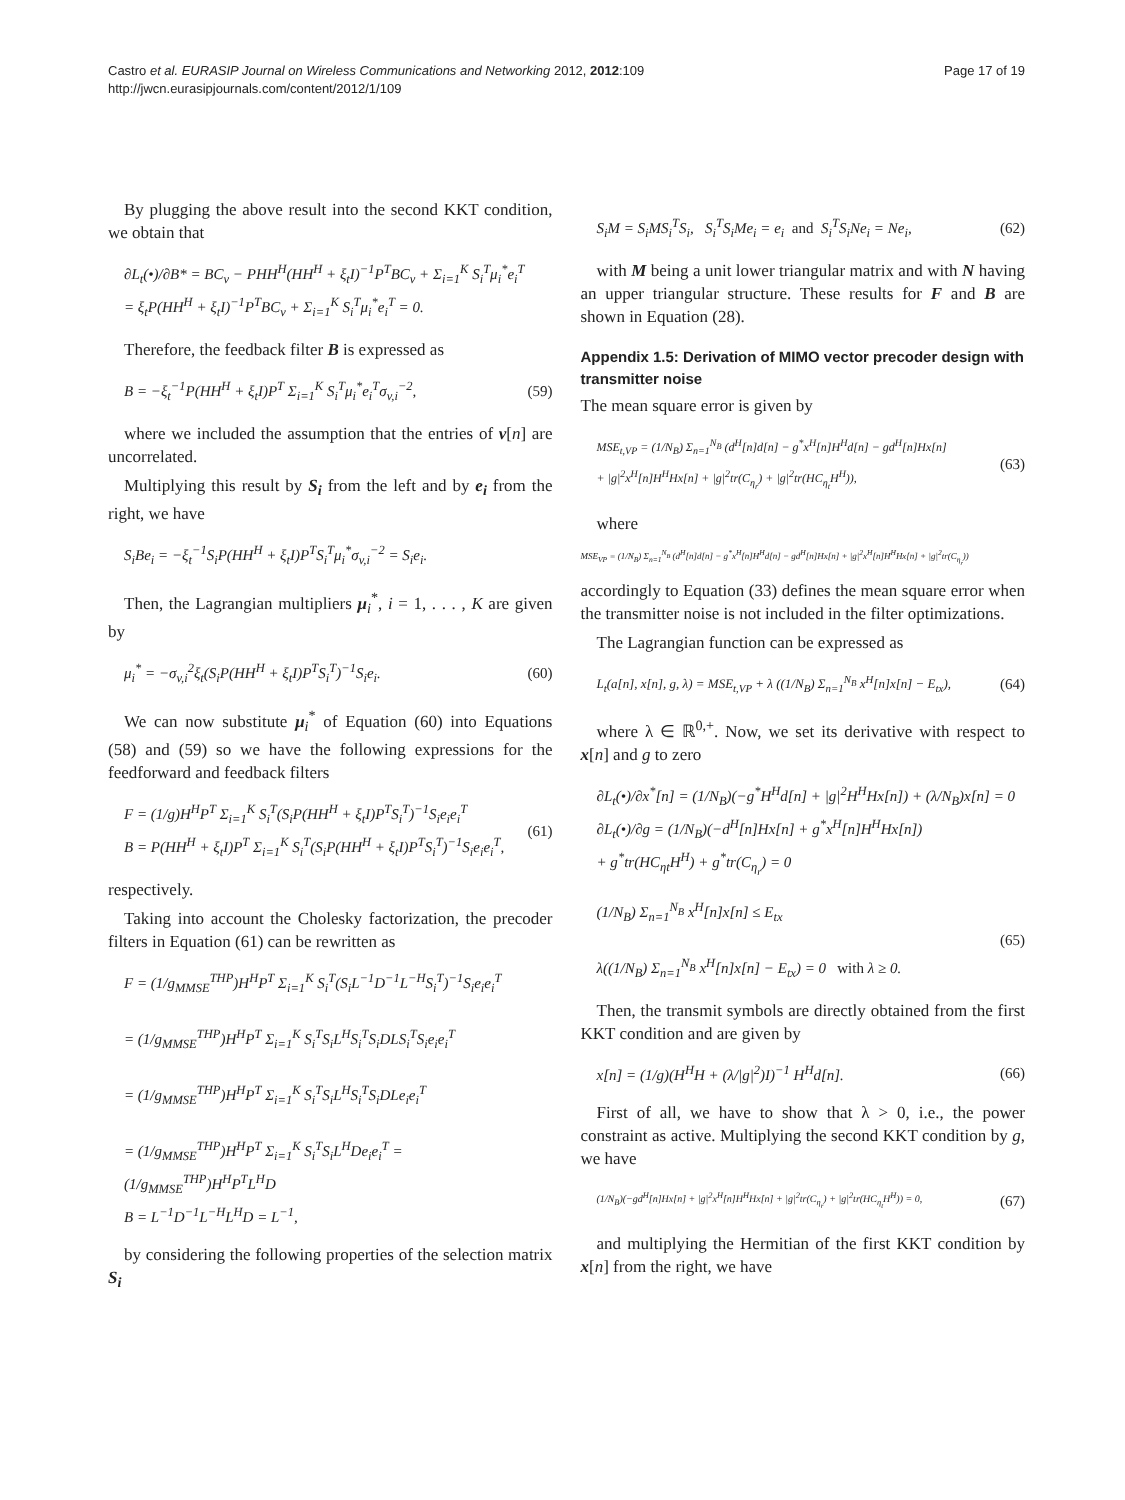Castro et al. EURASIP Journal on Wireless Communications and Networking 2012, 2012:109
http://jwcn.eurasipjournals.com/content/2012/1/109
Page 17 of 19
By plugging the above result into the second KKT condition, we obtain that
∂L<sub>t</sub>(•)/∂B* = BC<sub>v</sub> − PHH<sup>H</sup>(HH<sup>H</sup> + ξ<sub>t</sub>I)<sup>−1</sup>P<sup>T</sup>BC<sub>v</sub> + Σ<sub>i=1</sub><sup>K</sup> S<sub>i</sub><sup>T</sup>μ<sub>i</sub><sup>*</sup>e<sub>i</sub><sup>T</sup>
= ξ<sub>t</sub>P(HH<sup>H</sup> + ξ<sub>t</sub>I)<sup>−1</sup>P<sup>T</sup>BC<sub>v</sub> + Σ<sub>i=1</sub><sup>K</sup> S<sub>i</sub><sup>T</sup>μ<sub>i</sub><sup>*</sup>e<sub>i</sub><sup>T</sup> = 0.
Therefore, the feedback filter B is expressed as
B = −ξ<sub>t</sub><sup>−1</sup>P(HH<sup>H</sup> + ξ<sub>t</sub>I)P<sup>T</sup> Σ<sub>i=1</sub><sup>K</sup> S<sub>i</sub><sup>T</sup>μ<sub>i</sub><sup>*</sup>e<sub>i</sub><sup>T</sup>σ<sub>v,i</sub><sup>−2</sup>, (59)
where we included the assumption that the entries of v[n] are uncorrelated.
Multiplying this result by S<sub>i</sub> from the left and by e<sub>i</sub> from the right, we have
S<sub>i</sub>Be<sub>i</sub> = −ξ<sub>t</sub><sup>−1</sup>S<sub>i</sub>P(HH<sup>H</sup> + ξ<sub>t</sub>I)P<sup>T</sup>S<sub>i</sub><sup>T</sup>μ<sub>i</sub><sup>*</sup>σ<sub>v,i</sub><sup>−2</sup> = S<sub>i</sub>e<sub>i</sub>.
Then, the Lagrangian multipliers μ<sub>i</sub><sup>*</sup>, i = 1, . . . , K are given by
μ<sub>i</sub><sup>*</sup> = −σ<sub>v,i</sub><sup>2</sup>ξ<sub>t</sub>(S<sub>i</sub>P(HH<sup>H</sup> + ξ<sub>t</sub>I)P<sup>T</sup>S<sub>i</sub><sup>T</sup>)<sup>−1</sup>S<sub>i</sub>e<sub>i</sub>. (60)
We can now substitute μ<sub>i</sub><sup>*</sup> of Equation (60) into Equations (58) and (59) so we have the following expressions for the feedforward and feedback filters
F = (1/g)H<sup>H</sup>P<sup>T</sup> Σ<sub>i=1</sub><sup>K</sup> S<sub>i</sub><sup>T</sup>(S<sub>i</sub>P(HH<sup>H</sup> + ξ<sub>t</sub>I)P<sup>T</sup>S<sub>i</sub><sup>T</sup>)<sup>−1</sup>S<sub>i</sub>e<sub>i</sub>e<sub>i</sub><sup>T</sup>
B = P(HH<sup>H</sup> + ξ<sub>t</sub>I)P<sup>T</sup> Σ<sub>i=1</sub><sup>K</sup> S<sub>i</sub><sup>T</sup>(S<sub>i</sub>P(HH<sup>H</sup> + ξ<sub>t</sub>I)P<sup>T</sup>S<sub>i</sub><sup>T</sup>)<sup>−1</sup>S<sub>i</sub>e<sub>i</sub>e<sub>i</sub><sup>T</sup>, (61)
respectively.
Taking into account the Cholesky factorization, the precoder filters in Equation (61) can be rewritten as
F = (1/g<sub>MMSE</sub><sup>THP</sup>)H<sup>H</sup>P<sup>T</sup> Σ<sub>i=1</sub><sup>K</sup> S<sub>i</sub><sup>T</sup>(S<sub>i</sub>L<sup>−1</sup>D<sup>−1</sup>L<sup>−H</sup>S<sub>i</sub><sup>T</sup>)<sup>−1</sup>S<sub>i</sub>e<sub>i</sub>e<sub>i</sub><sup>T</sup>
= (1/g<sub>MMSE</sub><sup>THP</sup>)H<sup>H</sup>P<sup>T</sup> Σ<sub>i=1</sub><sup>K</sup> S<sub>i</sub><sup>T</sup>S<sub>i</sub>L<sup>H</sup>S<sub>i</sub><sup>T</sup>S<sub>i</sub>DLS<sub>i</sub><sup>T</sup>S<sub>i</sub>e<sub>i</sub>e<sub>i</sub><sup>T</sup>
= (1/g<sub>MMSE</sub><sup>THP</sup>)H<sup>H</sup>P<sup>T</sup> Σ<sub>i=1</sub><sup>K</sup> S<sub>i</sub><sup>T</sup>S<sub>i</sub>L<sup>H</sup>S<sub>i</sub><sup>T</sup>S<sub>i</sub>DLe<sub>i</sub>e<sub>i</sub><sup>T</sup>
= (1/g<sub>MMSE</sub><sup>THP</sup>)H<sup>H</sup>P<sup>T</sup> Σ<sub>i=1</sub><sup>K</sup> S<sub>i</sub><sup>T</sup>S<sub>i</sub>L<sup>H</sup>De<sub>i</sub>e<sub>i</sub><sup>T</sup> = (1/g<sub>MMSE</sub><sup>THP</sup>)H<sup>H</sup>P<sup>T</sup>L<sup>H</sup>D
B = L<sup>−1</sup>D<sup>−1</sup>L<sup>−H</sup>L<sup>H</sup>D = L<sup>−1</sup>,
by considering the following properties of the selection matrix S<sub>i</sub>
S<sub>i</sub>M = S<sub>i</sub>MS<sub>i</sub><sup>T</sup>S<sub>i</sub>, S<sub>i</sub><sup>T</sup>S<sub>i</sub>Me<sub>i</sub> = e<sub>i</sub> and S<sub>i</sub><sup>T</sup>S<sub>i</sub>Ne<sub>i</sub> = Ne<sub>i</sub>, (62)
with M being a unit lower triangular matrix and with N having an upper triangular structure. These results for F and B are shown in Equation (28).
Appendix 1.5: Derivation of MIMO vector precoder design with transmitter noise
The mean square error is given by
MSE<sub>t,VP</sub> = (1/N<sub>B</sub>) Σ<sub>n=1</sub><sup>N<sub>B</sub></sup> (d<sup>H</sup>[n]d[n] − g<sup>*</sup>x<sup>H</sup>[n]H<sup>H</sup>d[n] − gd<sup>H</sup>[n]Hx[n]
+ |g|<sup>2</sup>x<sup>H</sup>[n]H<sup>H</sup>Hx[n] + |g|<sup>2</sup>tr(C<sub>η<sub>r</sub></sub>) + |g|<sup>2</sup>tr(HC<sub>η<sub>t</sub></sub>H<sup>H</sup>)), (63)
where
MSE<sub>VP</sub> = (1/N<sub>B</sub>) Σ<sub>n=1</sub><sup>N<sub>B</sub></sup> (d<sup>H</sup>[n]d[n] − g<sup>*</sup>x<sup>H</sup>[n]H<sup>H</sup>d[n] − gd<sup>H</sup>[n]Hx[n] + |g|<sup>2</sup>x<sup>H</sup>[n]H<sup>H</sup>Hx[n] + |g|<sup>2</sup>tr(C<sub>η<sub>r</sub></sub>))
accordingly to Equation (33) defines the mean square error when the transmitter noise is not included in the filter optimizations.
The Lagrangian function can be expressed as
L<sub>t</sub>(a[n], x[n], g, λ) = MSE<sub>t,VP</sub> + λ ((1/N<sub>B</sub>) Σ<sub>n=1</sub><sup>N<sub>B</sub></sup> x<sup>H</sup>[n]x[n] − E<sub>tx</sub>), (64)
where λ ∈ ℝ<sup>0,+</sup>. Now, we set its derivative with respect to x[n] and g to zero
∂L<sub>t</sub>(•)/∂x<sup>*</sup>[n] = (1/N<sub>B</sub>)(−g<sup>*</sup>H<sup>H</sup>d[n] + |g|<sup>2</sup>H<sup>H</sup>Hx[n]) + (λ/N<sub>B</sub>)x[n] = 0
∂L<sub>t</sub>(•)/∂g = (1/N<sub>B</sub>)(−d<sup>H</sup>[n]Hx[n] + g<sup>*</sup>x<sup>H</sup>[n]H<sup>H</sup>Hx[n])
+ g<sup>*</sup>tr(HC<sub>ηt</sub>H<sup>H</sup>) + g<sup>*</sup>tr(C<sub>η<sub>r</sub></sub>) = 0
(1/N<sub>B</sub>) Σ<sub>n=1</sub><sup>N<sub>B</sub></sup> x<sup>H</sup>[n]x[n] ≤ E<sub>tx</sub>
λ((1/N<sub>B</sub>) Σ<sub>n=1</sub><sup>N<sub>B</sub></sup> x<sup>H</sup>[n]x[n] − E<sub>tx</sub>) = 0 with λ ≥ 0. (65)
Then, the transmit symbols are directly obtained from the first KKT condition and are given by
x[n] = (1/g)(H<sup>H</sup>H + (λ/|g|<sup>2</sup>)I)<sup>−1</sup> H<sup>H</sup>d[n]. (66)
First of all, we have to show that λ > 0, i.e., the power constraint as active. Multiplying the second KKT condition by g, we have
(1/N<sub>B</sub>)(−gd<sup>H</sup>[n]Hx[n] + |g|<sup>2</sup>x<sup>H</sup>[n]H<sup>H</sup>Hx[n] + |g|<sup>2</sup>tr(C<sub>η<sub>r</sub></sub>) + |g|<sup>2</sup>tr(HC<sub>η<sub>t</sub></sub>H<sup>H</sup>)) = 0, (67)
and multiplying the Hermitian of the first KKT condition by x[n] from the right, we have